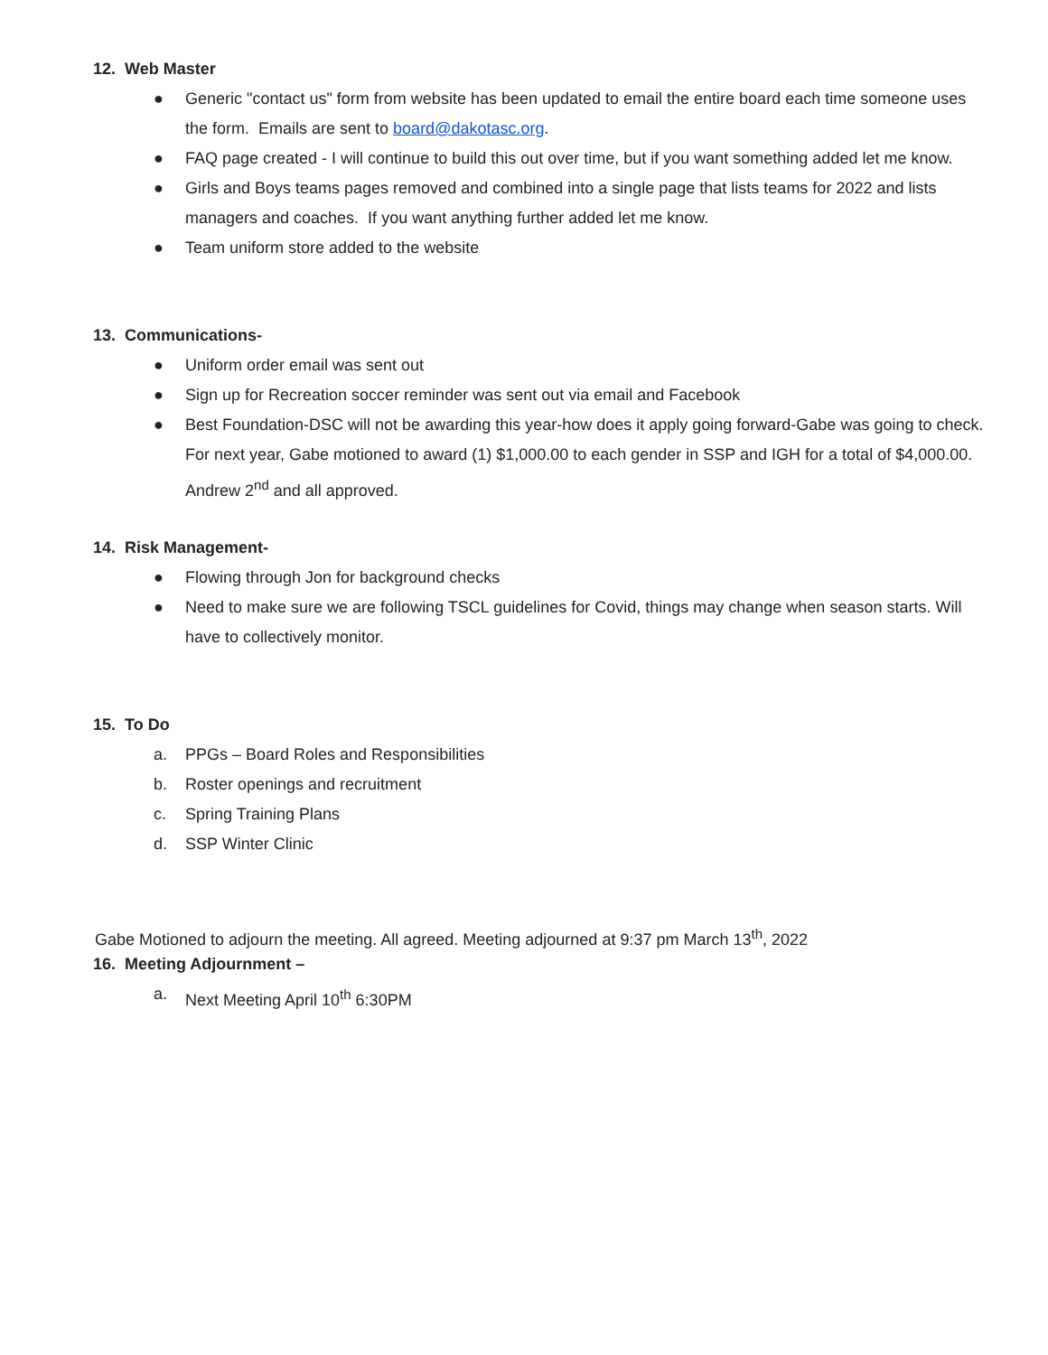12. Web Master
● Generic "contact us" form from website has been updated to email the entire board each time someone uses the form. Emails are sent to board@dakotasc.org.
● FAQ page created - I will continue to build this out over time, but if you want something added let me know.
● Girls and Boys teams pages removed and combined into a single page that lists teams for 2022 and lists managers and coaches. If you want anything further added let me know.
● Team uniform store added to the website
13. Communications-
● Uniform order email was sent out
● Sign up for Recreation soccer reminder was sent out via email and Facebook
● Best Foundation-DSC will not be awarding this year-how does it apply going forward-Gabe was going to check. For next year, Gabe motioned to award (1) $1,000.00 to each gender in SSP and IGH for a total of $4,000.00. Andrew 2<sup>nd</sup> and all approved.
14. Risk Management-
● Flowing through Jon for background checks
● Need to make sure we are following TSCL guidelines for Covid, things may change when season starts. Will have to collectively monitor.
15. To Do
a. PPGs – Board Roles and Responsibilities
b. Roster openings and recruitment
c. Spring Training Plans
d. SSP Winter Clinic
Gabe Motioned to adjourn the meeting. All agreed. Meeting adjourned at 9:37 pm March 13<sup>th</sup>, 2022
16. Meeting Adjournment –
a. Next Meeting April 10<sup>th</sup> 6:30PM